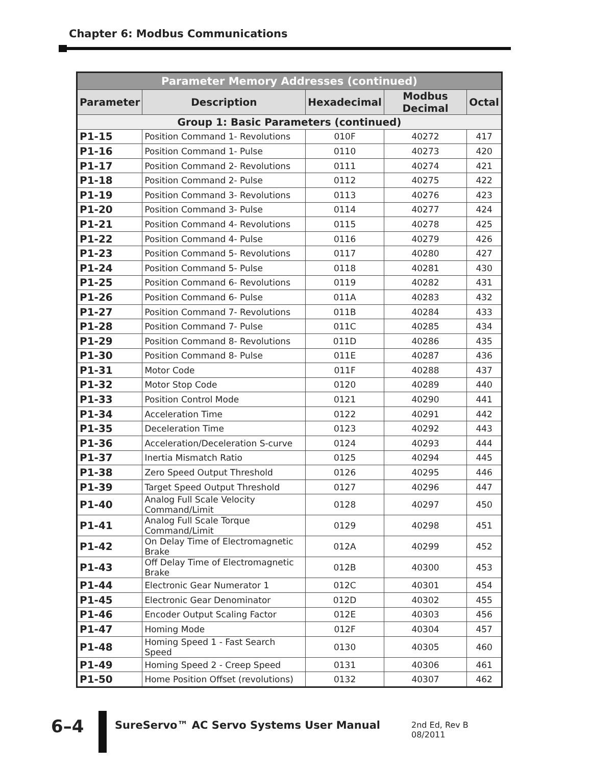Chapter 6: Modbus Communications
| Parameter Memory Addresses (continued) | | | | |
| --- | --- | --- | --- | --- |
| Parameter | Description | Hexadecimal | Modbus Decimal | Octal |
| Group 1: Basic Parameters (continued) | | | | |
| P1-15 | Position Command 1- Revolutions | 010F | 40272 | 417 |
| P1-16 | Position Command 1- Pulse | 0110 | 40273 | 420 |
| P1-17 | Position Command 2- Revolutions | 0111 | 40274 | 421 |
| P1-18 | Position Command 2- Pulse | 0112 | 40275 | 422 |
| P1-19 | Position Command 3- Revolutions | 0113 | 40276 | 423 |
| P1-20 | Position Command 3- Pulse | 0114 | 40277 | 424 |
| P1-21 | Position Command 4- Revolutions | 0115 | 40278 | 425 |
| P1-22 | Position Command 4- Pulse | 0116 | 40279 | 426 |
| P1-23 | Position Command 5- Revolutions | 0117 | 40280 | 427 |
| P1-24 | Position Command 5- Pulse | 0118 | 40281 | 430 |
| P1-25 | Position Command 6- Revolutions | 0119 | 40282 | 431 |
| P1-26 | Position Command 6- Pulse | 011A | 40283 | 432 |
| P1-27 | Position Command 7- Revolutions | 011B | 40284 | 433 |
| P1-28 | Position Command 7- Pulse | 011C | 40285 | 434 |
| P1-29 | Position Command 8- Revolutions | 011D | 40286 | 435 |
| P1-30 | Position Command 8- Pulse | 011E | 40287 | 436 |
| P1-31 | Motor Code | 011F | 40288 | 437 |
| P1-32 | Motor Stop Code | 0120 | 40289 | 440 |
| P1-33 | Position Control Mode | 0121 | 40290 | 441 |
| P1-34 | Acceleration Time | 0122 | 40291 | 442 |
| P1-35 | Deceleration Time | 0123 | 40292 | 443 |
| P1-36 | Acceleration/Deceleration S-curve | 0124 | 40293 | 444 |
| P1-37 | Inertia Mismatch Ratio | 0125 | 40294 | 445 |
| P1-38 | Zero Speed Output Threshold | 0126 | 40295 | 446 |
| P1-39 | Target Speed Output Threshold | 0127 | 40296 | 447 |
| P1-40 | Analog Full Scale Velocity Command/Limit | 0128 | 40297 | 450 |
| P1-41 | Analog Full Scale Torque Command/Limit | 0129 | 40298 | 451 |
| P1-42 | On Delay Time of Electromagnetic Brake | 012A | 40299 | 452 |
| P1-43 | Off Delay Time of Electromagnetic Brake | 012B | 40300 | 453 |
| P1-44 | Electronic Gear Numerator 1 | 012C | 40301 | 454 |
| P1-45 | Electronic Gear Denominator | 012D | 40302 | 455 |
| P1-46 | Encoder Output Scaling Factor | 012E | 40303 | 456 |
| P1-47 | Homing Mode | 012F | 40304 | 457 |
| P1-48 | Homing Speed 1 - Fast Search Speed | 0130 | 40305 | 460 |
| P1-49 | Homing Speed 2 - Creep Speed | 0131 | 40306 | 461 |
| P1-50 | Home Position Offset (revolutions) | 0132 | 40307 | 462 |
6–4
SureServo™ AC Servo Systems User Manual
2nd Ed, Rev B 08/2011